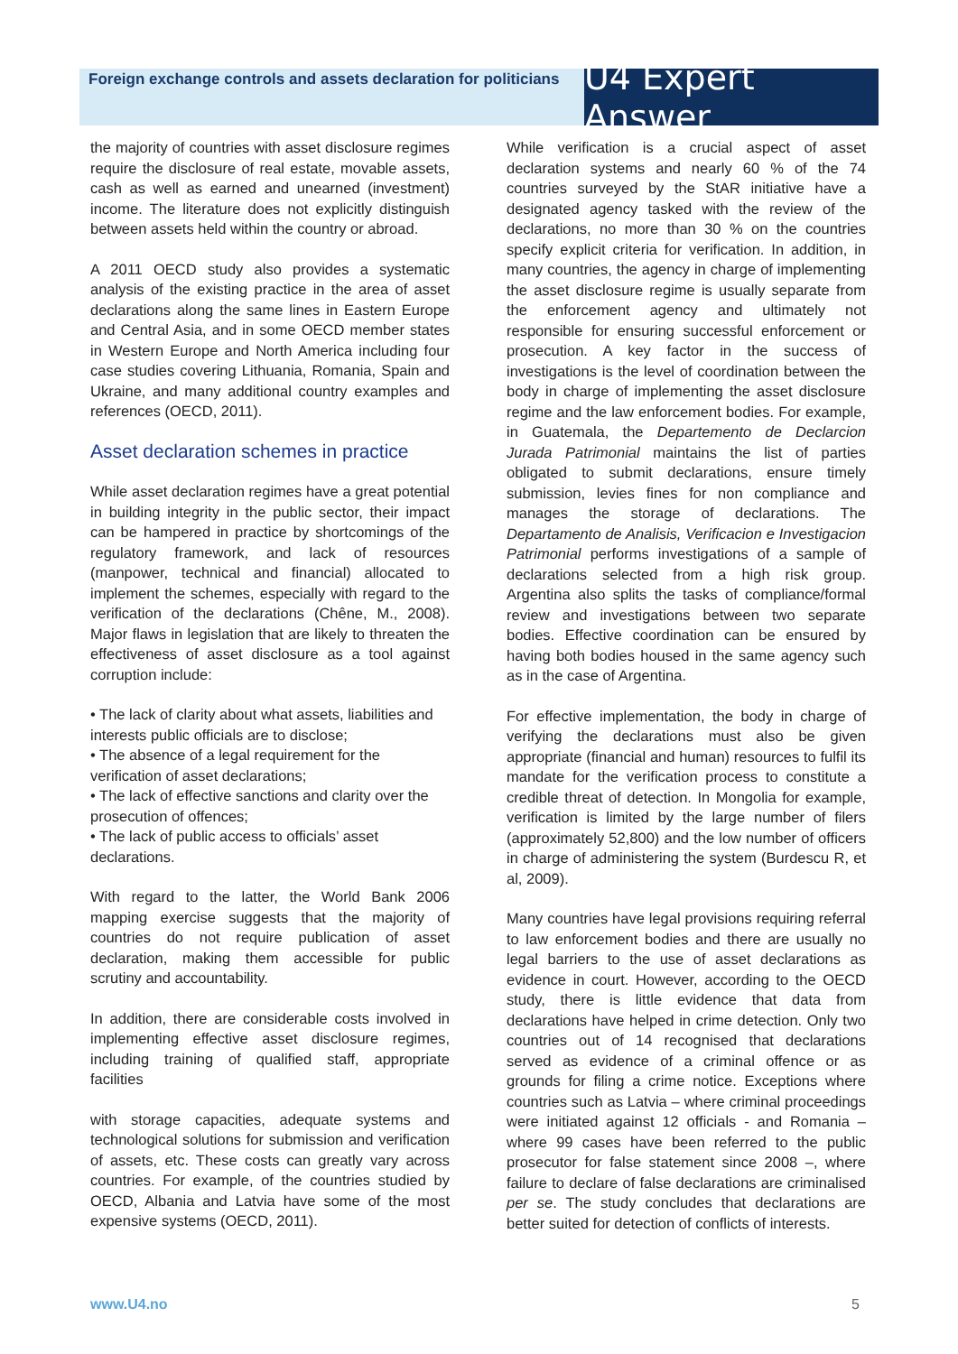Foreign exchange controls and assets declaration for politicians
U4 Expert Answer
the majority of countries with asset disclosure regimes require the disclosure of real estate, movable assets, cash as well as earned and unearned (investment) income. The literature does not explicitly distinguish between assets held within the country or abroad.
A 2011 OECD study also provides a systematic analysis of the existing practice in the area of asset declarations along the same lines in Eastern Europe and Central Asia, and in some OECD member states in Western Europe and North America including four case studies covering Lithuania, Romania, Spain and Ukraine, and many additional country examples and references (OECD, 2011).
Asset declaration schemes in practice
While asset declaration regimes have a great potential in building integrity in the public sector, their impact can be hampered in practice by shortcomings of the regulatory framework, and lack of resources (manpower, technical and financial) allocated to implement the schemes, especially with regard to the verification of the declarations (Chêne, M., 2008). Major flaws in legislation that are likely to threaten the effectiveness of asset disclosure as a tool against corruption include:
• The lack of clarity about what assets, liabilities and interests public officials are to disclose;
• The absence of a legal requirement for the verification of asset declarations;
• The lack of effective sanctions and clarity over the prosecution of offences;
• The lack of public access to officials’ asset declarations.
With regard to the latter, the World Bank 2006 mapping exercise suggests that the majority of countries do not require publication of asset declaration, making them accessible for public scrutiny and accountability.
In addition, there are considerable costs involved in implementing effective asset disclosure regimes, including training of qualified staff, appropriate facilities
with storage capacities, adequate systems and technological solutions for submission and verification of assets, etc. These costs can greatly vary across countries. For example, of the countries studied by OECD, Albania and Latvia have some of the most expensive systems (OECD, 2011).
While verification is a crucial aspect of asset declaration systems and nearly 60 % of the 74 countries surveyed by the StAR initiative have a designated agency tasked with the review of the declarations, no more than 30 % on the countries specify explicit criteria for verification. In addition, in many countries, the agency in charge of implementing the asset disclosure regime is usually separate from the enforcement agency and ultimately not responsible for ensuring successful enforcement or prosecution. A key factor in the success of investigations is the level of coordination between the body in charge of implementing the asset disclosure regime and the law enforcement bodies. For example, in Guatemala, the Departemento de Declarcion Jurada Patrimonial maintains the list of parties obligated to submit declarations, ensure timely submission, levies fines for non compliance and manages the storage of declarations. The Departamento de Analisis, Verificacion e Investigacion Patrimonial performs investigations of a sample of declarations selected from a high risk group. Argentina also splits the tasks of compliance/formal review and investigations between two separate bodies. Effective coordination can be ensured by having both bodies housed in the same agency such as in the case of Argentina.
For effective implementation, the body in charge of verifying the declarations must also be given appropriate (financial and human) resources to fulfil its mandate for the verification process to constitute a credible threat of detection. In Mongolia for example, verification is limited by the large number of filers (approximately 52,800) and the low number of officers in charge of administering the system (Burdescu R, et al, 2009).
Many countries have legal provisions requiring referral to law enforcement bodies and there are usually no legal barriers to the use of asset declarations as evidence in court. However, according to the OECD study, there is little evidence that data from declarations have helped in crime detection. Only two countries out of 14 recognised that declarations served as evidence of a criminal offence or as grounds for filing a crime notice. Exceptions where countries such as Latvia – where criminal proceedings were initiated against 12 officials - and Romania – where 99 cases have been referred to the public prosecutor for false statement since 2008 –, where failure to declare of false declarations are criminalised per se. The study concludes that declarations are better suited for detection of conflicts of interests.
www.U4.no 5